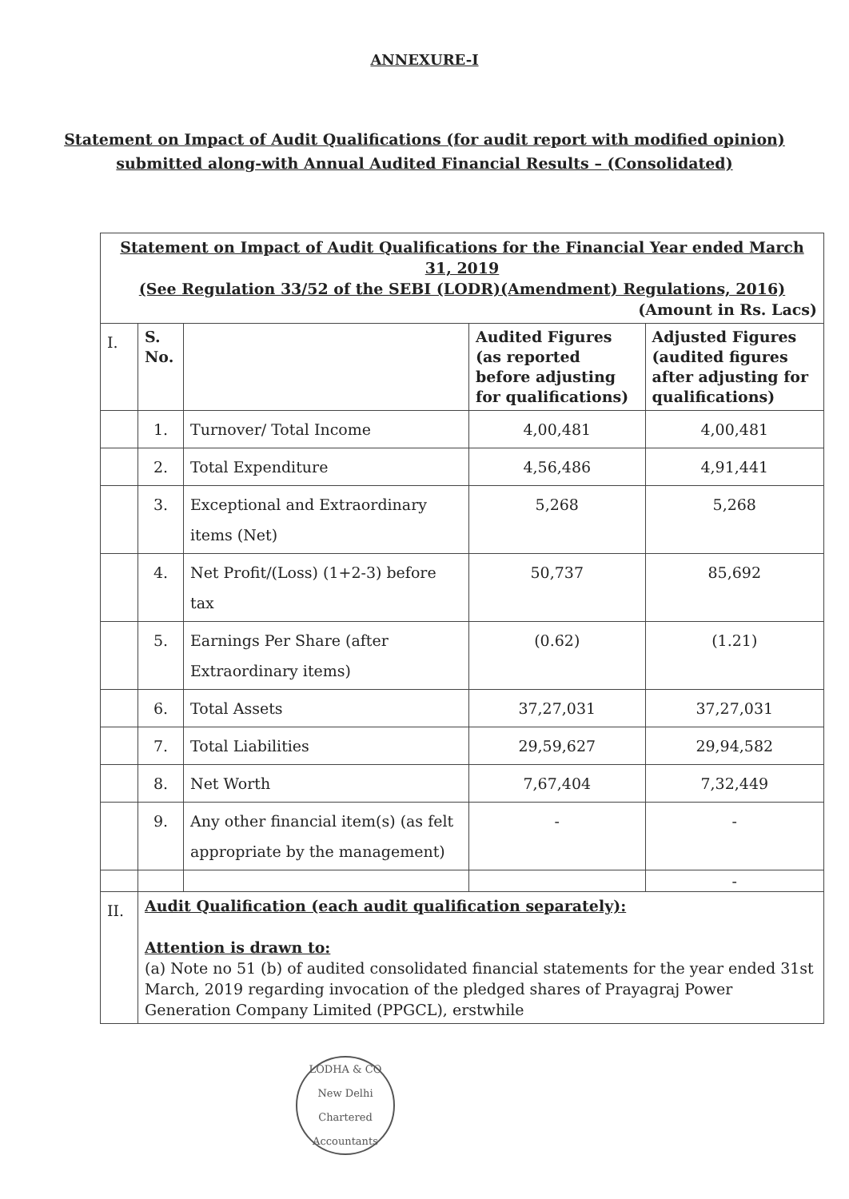ANNEXURE-I
Statement on Impact of Audit Qualifications (for audit report with modified opinion) submitted along-with Annual Audited Financial Results – (Consolidated)
| Statement on Impact of Audit Qualifications for the Financial Year ended March 31, 2019 (See Regulation 33/52 of the SEBI (LODR)(Amendment) Regulations, 2016) (Amount in Rs. Lacs) | | | | |
| I. | S. No. | | Audited Figures (as reported before adjusting for qualifications) | Adjusted Figures (audited figures after adjusting for qualifications) |
| | 1. | Turnover/ Total Income | 4,00,481 | 4,00,481 |
| | 2. | Total Expenditure | 4,56,486 | 4,91,441 |
| | 3. | Exceptional and Extraordinary items (Net) | 5,268 | 5,268 |
| | 4. | Net Profit/(Loss) (1+2-3) before tax | 50,737 | 85,692 |
| | 5. | Earnings Per Share (after Extraordinary items) | (0.62) | (1.21) |
| | 6. | Total Assets | 37,27,031 | 37,27,031 |
| | 7. | Total Liabilities | 29,59,627 | 29,94,582 |
| | 8. | Net Worth | 7,67,404 | 7,32,449 |
| | 9. | Any other financial item(s) (as felt appropriate by the management) | - | - |
| | | | | - |
| II. | Audit Qualification (each audit qualification separately): Attention is drawn to: (a) Note no 51 (b) of audited consolidated financial statements for the year ended 31st March, 2019 regarding invocation of the pledged shares of Prayagraj Power Generation Company Limited (PPGCL), erstwhile | | | |
LODHA & CO
New Delhi
Chartered Accountants